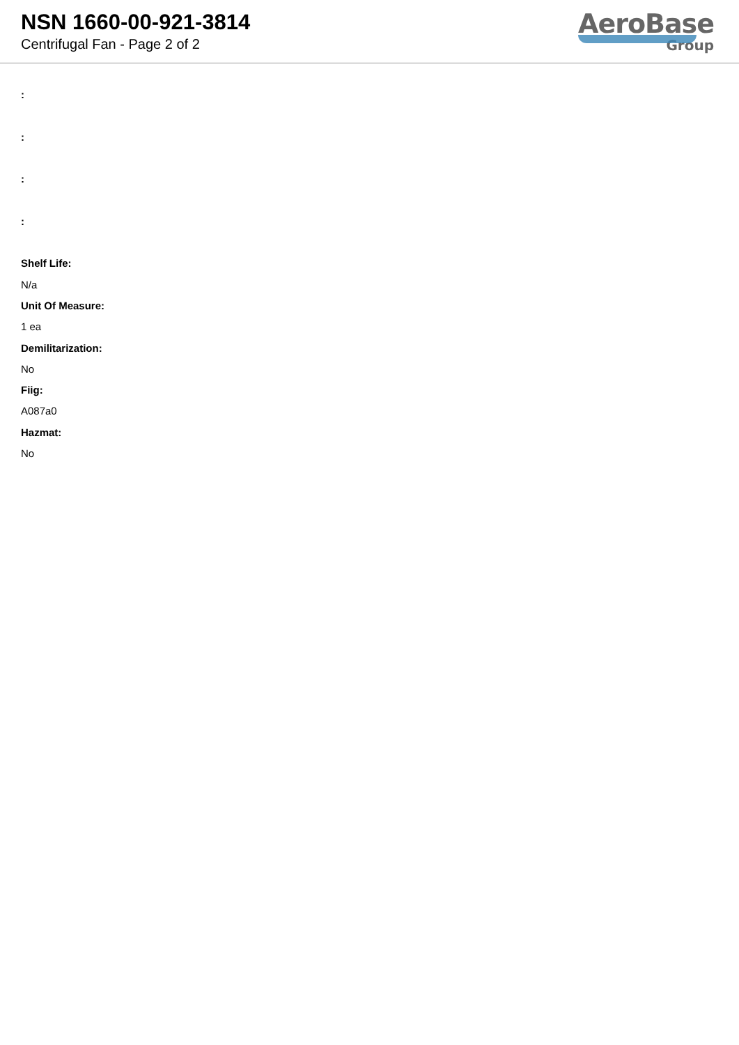NSN 1660-00-921-3814
Centrifugal Fan - Page 2 of 2
AeroBase
Group
:
:
:
:
Shelf Life:
N/a
Unit Of Measure:
1 ea
Demilitarization:
No
Fiig:
A087a0
Hazmat:
No